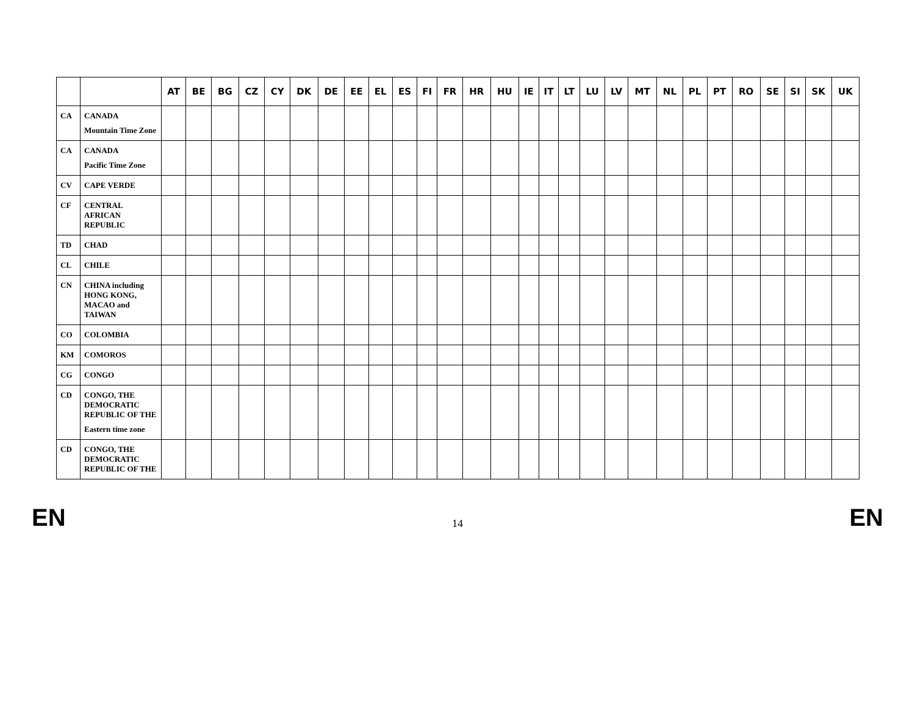| | | AT | BE | BG | CZ | CY | DK | DE | EE | EL | ES | FI | FR | HR | HU | IE | IT | LT | LU | LV | MT | NL | PL | PT | RO | SE | SI | SK | UK |
| --- | --- | --- | --- | --- | --- | --- | --- | --- | --- | --- | --- | --- | --- | --- | --- | --- | --- | --- | --- | --- | --- | --- | --- | --- | --- | --- | --- | --- | --- |
| CA | CANADA Mountain Time Zone | | | | | | | | | | | | | | | | | | | | | | | | | | | | |
| CA | CANADA Pacific Time Zone | | | | | | | | | | | | | | | | | | | | | | | | | | | | |
| CV | CAPE VERDE | | | | | | | | | | | | | | | | | | | | | | | | | | | | |
| CF | CENTRAL AFRICAN REPUBLIC | | | | | | | | | | | | | | | | | | | | | | | | | | | | |
| TD | CHAD | | | | | | | | | | | | | | | | | | | | | | | | | | | | |
| CL | CHILE | | | | | | | | | | | | | | | | | | | | | | | | | | | | |
| CN | CHINA including HONG KONG, MACAO and TAIWAN | | | | | | | | | | | | | | | | | | | | | | | | | | | | |
| CO | COLOMBIA | | | | | | | | | | | | | | | | | | | | | | | | | | | | |
| KM | COMOROS | | | | | | | | | | | | | | | | | | | | | | | | | | | | |
| CG | CONGO | | | | | | | | | | | | | | | | | | | | | | | | | | | | |
| CD | CONGO, THE DEMOCRATIC REPUBLIC OF THE Eastern time zone | | | | | | | | | | | | | | | | | | | | | | | | | | | | |
| CD | CONGO, THE DEMOCRATIC REPUBLIC OF THE | | | | | | | | | | | | | | | | | | | | | | | | | | | | |
EN 14 EN